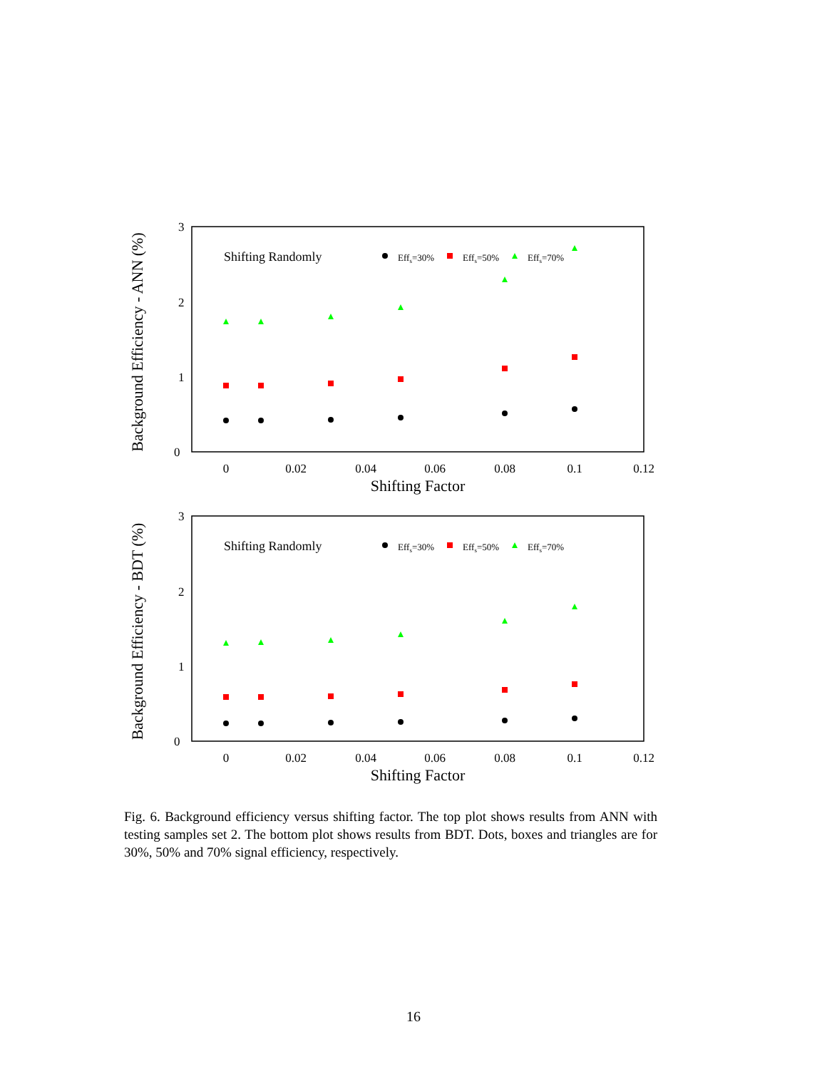Background Efficiency - ANN (%)
3
2
1
0
0
0.02
0.04
0.06
0.08
0.1
0.12
Shifting Factor
Shifting Randomly
Effs=30%
Effs=50%
Effs=70%
Background Efficiency - BDT (%)
3
2
1
0
0
0.02
0.04
0.06
0.08
0.1
0.12
Shifting Factor
Shifting Randomly
Effs=30%
Effs=50%
Effs=70%
Fig. 6. Background efficiency versus shifting factor. The top plot shows results from ANN with testing samples set 2. The bottom plot shows results from BDT. Dots, boxes and triangles are for 30%, 50% and 70% signal efficiency, respectively.
16